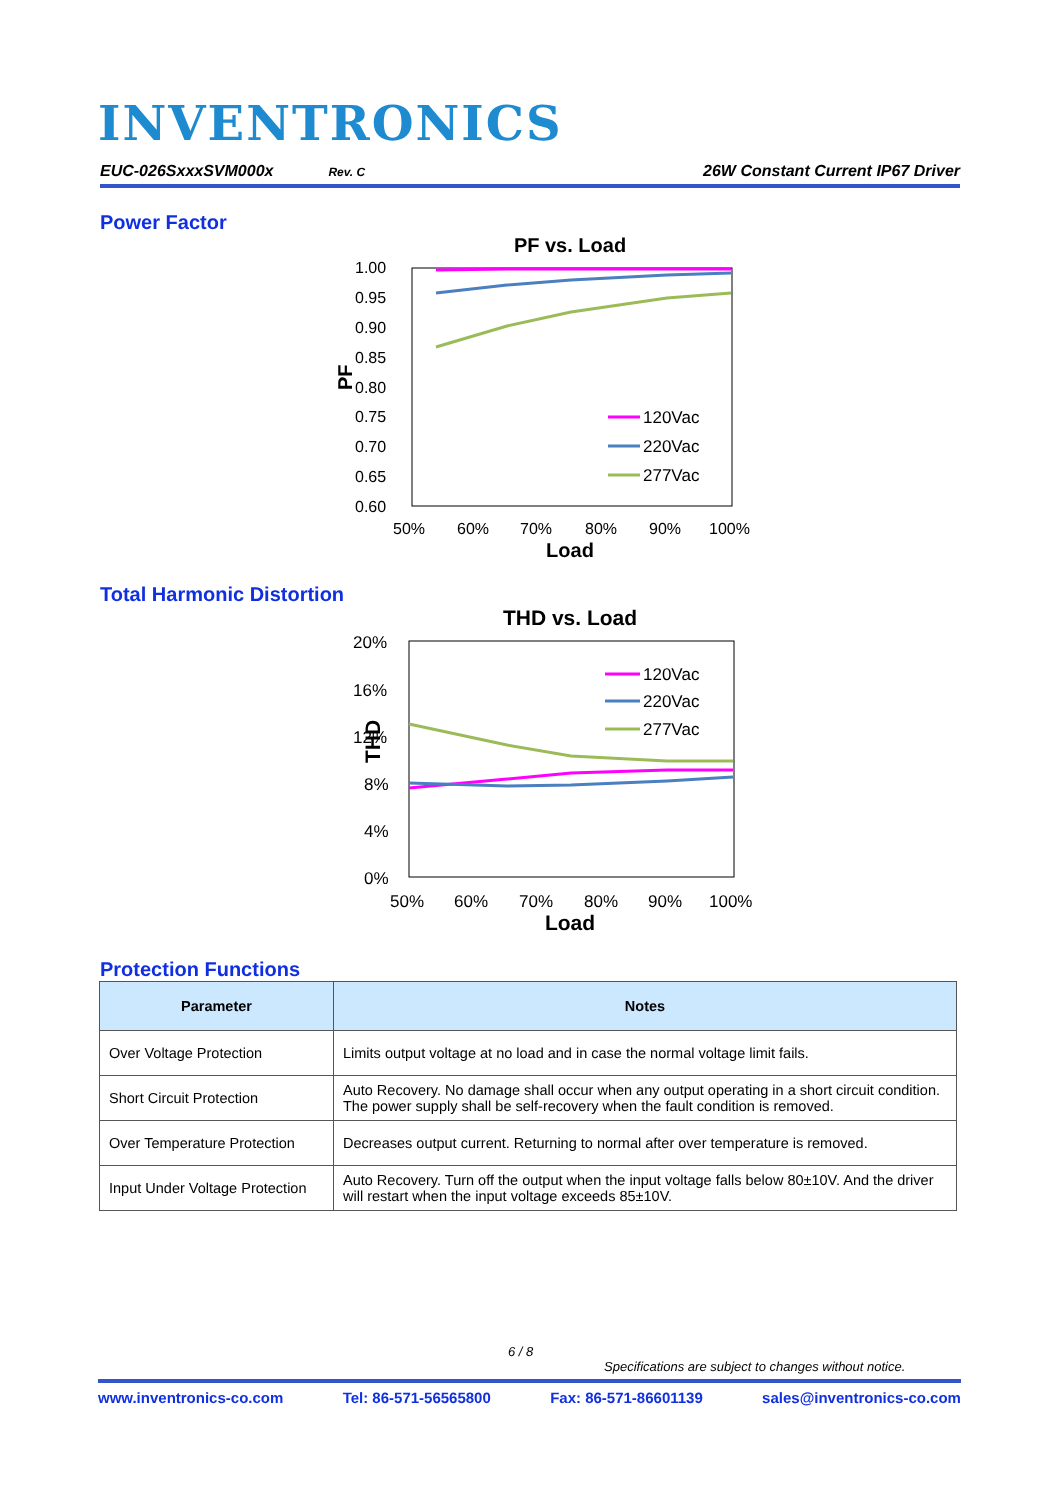INVENTRONICS
EUC-026SxxxSVM000x Rev. C 26W Constant Current IP67 Driver
Power Factor
PF vs. Load
1.00
0.95
0.90
0.85
0.80
0.75
0.70
0.65
0.60
50%
60%
70%
80%
90%
100%
Load
PF
120Vac
220Vac
277Vac
Total Harmonic Distortion
THD vs. Load
20%
16%
12%
8%
4%
0%
50%
60%
70%
80%
90%
100%
Load
THD
120Vac
220Vac
277Vac
Protection Functions
| Parameter | Notes |
| --- | --- |
| Over Voltage Protection | Limits output voltage at no load and in case the normal voltage limit fails. |
| Short Circuit Protection | Auto Recovery. No damage shall occur when any output operating in a short circuit condition. The power supply shall be self-recovery when the fault condition is removed. |
| Over Temperature Protection | Decreases output current. Returning to normal after over temperature is removed. |
| Input Under Voltage Protection | Auto Recovery. Turn off the output when the input voltage falls below 80±10V. And the driver will restart when the input voltage exceeds 85±10V. |
6 / 8
Specifications are subject to changes without notice.
www.inventronics-co.com Tel: 86-571-56565800 Fax: 86-571-86601139 sales@inventronics-co.com